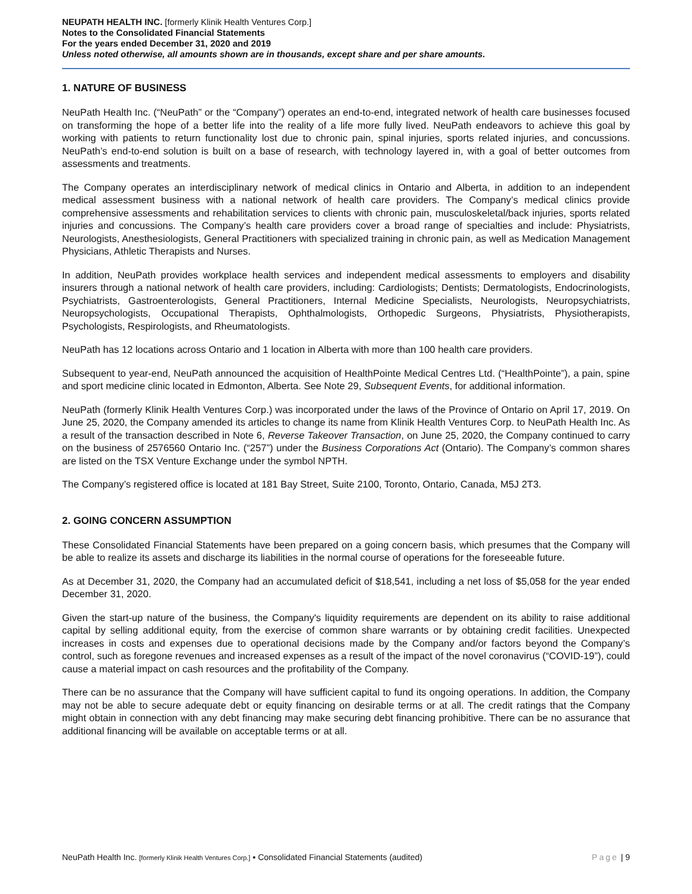NEUPATH HEALTH INC. [formerly Klinik Health Ventures Corp.]
Notes to the Consolidated Financial Statements
For the years ended December 31, 2020 and 2019
Unless noted otherwise, all amounts shown are in thousands, except share and per share amounts.
1. NATURE OF BUSINESS
NeuPath Health Inc. (“NeuPath” or the “Company”) operates an end-to-end, integrated network of health care businesses focused on transforming the hope of a better life into the reality of a life more fully lived. NeuPath endeavors to achieve this goal by working with patients to return functionality lost due to chronic pain, spinal injuries, sports related injuries, and concussions. NeuPath’s end-to-end solution is built on a base of research, with technology layered in, with a goal of better outcomes from assessments and treatments.
The Company operates an interdisciplinary network of medical clinics in Ontario and Alberta, in addition to an independent medical assessment business with a national network of health care providers. The Company’s medical clinics provide comprehensive assessments and rehabilitation services to clients with chronic pain, musculoskeletal/back injuries, sports related injuries and concussions. The Company’s health care providers cover a broad range of specialties and include: Physiatrists, Neurologists, Anesthesiologists, General Practitioners with specialized training in chronic pain, as well as Medication Management Physicians, Athletic Therapists and Nurses.
In addition, NeuPath provides workplace health services and independent medical assessments to employers and disability insurers through a national network of health care providers, including: Cardiologists; Dentists; Dermatologists, Endocrinologists, Psychiatrists, Gastroenterologists, General Practitioners, Internal Medicine Specialists, Neurologists, Neuropsychiatrists, Neuropsychologists, Occupational Therapists, Ophthalmologists, Orthopedic Surgeons, Physiatrists, Physiotherapists, Psychologists, Respirologists, and Rheumatologists.
NeuPath has 12 locations across Ontario and 1 location in Alberta with more than 100 health care providers.
Subsequent to year-end, NeuPath announced the acquisition of HealthPointe Medical Centres Ltd. (“HealthPointe”), a pain, spine and sport medicine clinic located in Edmonton, Alberta. See Note 29, Subsequent Events, for additional information.
NeuPath (formerly Klinik Health Ventures Corp.) was incorporated under the laws of the Province of Ontario on April 17, 2019. On June 25, 2020, the Company amended its articles to change its name from Klinik Health Ventures Corp. to NeuPath Health Inc. As a result of the transaction described in Note 6, Reverse Takeover Transaction, on June 25, 2020, the Company continued to carry on the business of 2576560 Ontario Inc. (“257”) under the Business Corporations Act (Ontario). The Company’s common shares are listed on the TSX Venture Exchange under the symbol NPTH.
The Company’s registered office is located at 181 Bay Street, Suite 2100, Toronto, Ontario, Canada, M5J 2T3.
2. GOING CONCERN ASSUMPTION
These Consolidated Financial Statements have been prepared on a going concern basis, which presumes that the Company will be able to realize its assets and discharge its liabilities in the normal course of operations for the foreseeable future.
As at December 31, 2020, the Company had an accumulated deficit of $18,541, including a net loss of $5,058 for the year ended December 31, 2020.
Given the start-up nature of the business, the Company's liquidity requirements are dependent on its ability to raise additional capital by selling additional equity, from the exercise of common share warrants or by obtaining credit facilities. Unexpected increases in costs and expenses due to operational decisions made by the Company and/or factors beyond the Company’s control, such as foregone revenues and increased expenses as a result of the impact of the novel coronavirus (“COVID-19”), could cause a material impact on cash resources and the profitability of the Company.
There can be no assurance that the Company will have sufficient capital to fund its ongoing operations. In addition, the Company may not be able to secure adequate debt or equity financing on desirable terms or at all. The credit ratings that the Company might obtain in connection with any debt financing may make securing debt financing prohibitive. There can be no assurance that additional financing will be available on acceptable terms or at all.
NeuPath Health Inc. [formerly Klinik Health Ventures Corp.] ▪ Consolidated Financial Statements (audited) Page | 9